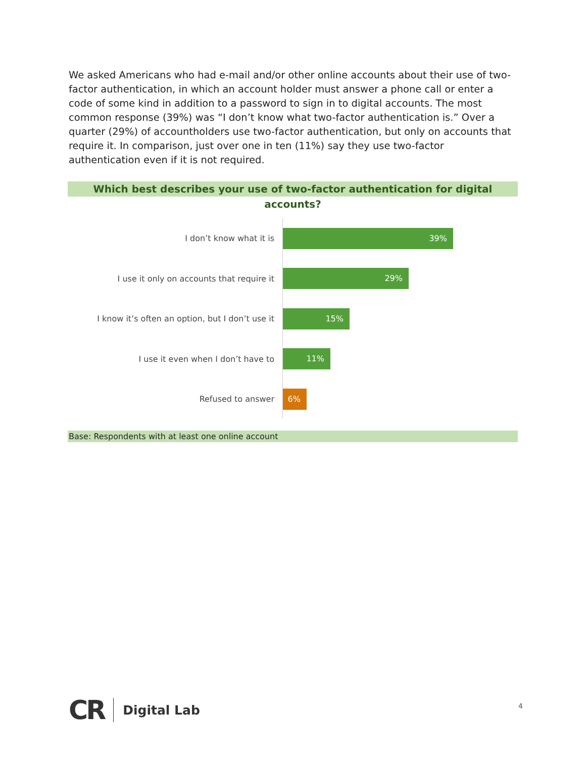We asked Americans who had e-mail and/or other online accounts about their use of two-factor authentication, in which an account holder must answer a phone call or enter a code of some kind in addition to a password to sign in to digital accounts. The most common response (39%) was “I don’t know what two-factor authentication is.” Over a quarter (29%) of accountholders use two-factor authentication, but only on accounts that require it. In comparison, just over one in ten (11%) say they use two-factor authentication even if it is not required.
Which best describes your use of two-factor authentication for digital accounts?
I don’t know what it is
39%
I use it only on accounts that require it
29%
I know it’s often an option, but I don’t use it
15%
I use it even when I don’t have to
11%
Refused to answer
6%
Base: Respondents with at least one online account
CR Digital Lab
4